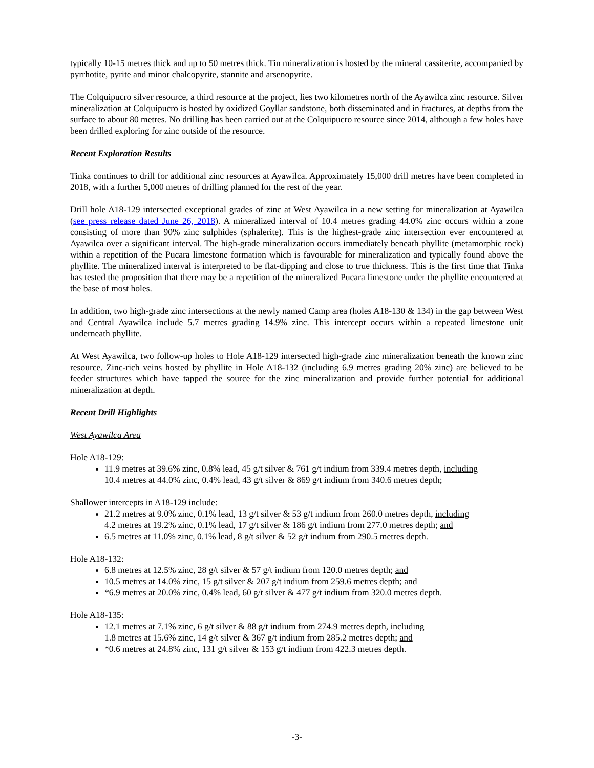typically 10-15 metres thick and up to 50 metres thick. Tin mineralization is hosted by the mineral cassiterite, accompanied by pyrrhotite, pyrite and minor chalcopyrite, stannite and arsenopyrite.
The Colquipucro silver resource, a third resource at the project, lies two kilometres north of the Ayawilca zinc resource. Silver mineralization at Colquipucro is hosted by oxidized Goyllar sandstone, both disseminated and in fractures, at depths from the surface to about 80 metres. No drilling has been carried out at the Colquipucro resource since 2014, although a few holes have been drilled exploring for zinc outside of the resource.
Recent Exploration Results
Tinka continues to drill for additional zinc resources at Ayawilca. Approximately 15,000 drill metres have been completed in 2018, with a further 5,000 metres of drilling planned for the rest of the year.
Drill hole A18-129 intersected exceptional grades of zinc at West Ayawilca in a new setting for mineralization at Ayawilca (see press release dated June 26, 2018). A mineralized interval of 10.4 metres grading 44.0% zinc occurs within a zone consisting of more than 90% zinc sulphides (sphalerite). This is the highest-grade zinc intersection ever encountered at Ayawilca over a significant interval. The high-grade mineralization occurs immediately beneath phyllite (metamorphic rock) within a repetition of the Pucara limestone formation which is favourable for mineralization and typically found above the phyllite. The mineralized interval is interpreted to be flat-dipping and close to true thickness. This is the first time that Tinka has tested the proposition that there may be a repetition of the mineralized Pucara limestone under the phyllite encountered at the base of most holes.
In addition, two high-grade zinc intersections at the newly named Camp area (holes A18-130 & 134) in the gap between West and Central Ayawilca include 5.7 metres grading 14.9% zinc. This intercept occurs within a repeated limestone unit underneath phyllite.
At West Ayawilca, two follow-up holes to Hole A18-129 intersected high-grade zinc mineralization beneath the known zinc resource. Zinc-rich veins hosted by phyllite in Hole A18-132 (including 6.9 metres grading 20% zinc) are believed to be feeder structures which have tapped the source for the zinc mineralization and provide further potential for additional mineralization at depth.
Recent Drill Highlights
West Ayawilca Area
Hole A18-129:
11.9 metres at 39.6% zinc, 0.8% lead, 45 g/t silver & 761 g/t indium from 339.4 metres depth, including
10.4 metres at 44.0% zinc, 0.4% lead, 43 g/t silver & 869 g/t indium from 340.6 metres depth;
Shallower intercepts in A18-129 include:
21.2 metres at 9.0% zinc, 0.1% lead, 13 g/t silver & 53 g/t indium from 260.0 metres depth, including
4.2 metres at 19.2% zinc, 0.1% lead, 17 g/t silver & 186 g/t indium from 277.0 metres depth; and
6.5 metres at 11.0% zinc, 0.1% lead, 8 g/t silver & 52 g/t indium from 290.5 metres depth.
Hole A18-132:
6.8 metres at 12.5% zinc, 28 g/t silver & 57 g/t indium from 120.0 metres depth; and
10.5 metres at 14.0% zinc, 15 g/t silver & 207 g/t indium from 259.6 metres depth; and
*6.9 metres at 20.0% zinc, 0.4% lead, 60 g/t silver & 477 g/t indium from 320.0 metres depth.
Hole A18-135:
12.1 metres at 7.1% zinc, 6 g/t silver & 88 g/t indium from 274.9 metres depth, including
1.8 metres at 15.6% zinc, 14 g/t silver & 367 g/t indium from 285.2 metres depth; and
*0.6 metres at 24.8% zinc, 131 g/t silver & 153 g/t indium from 422.3 metres depth.
-3-